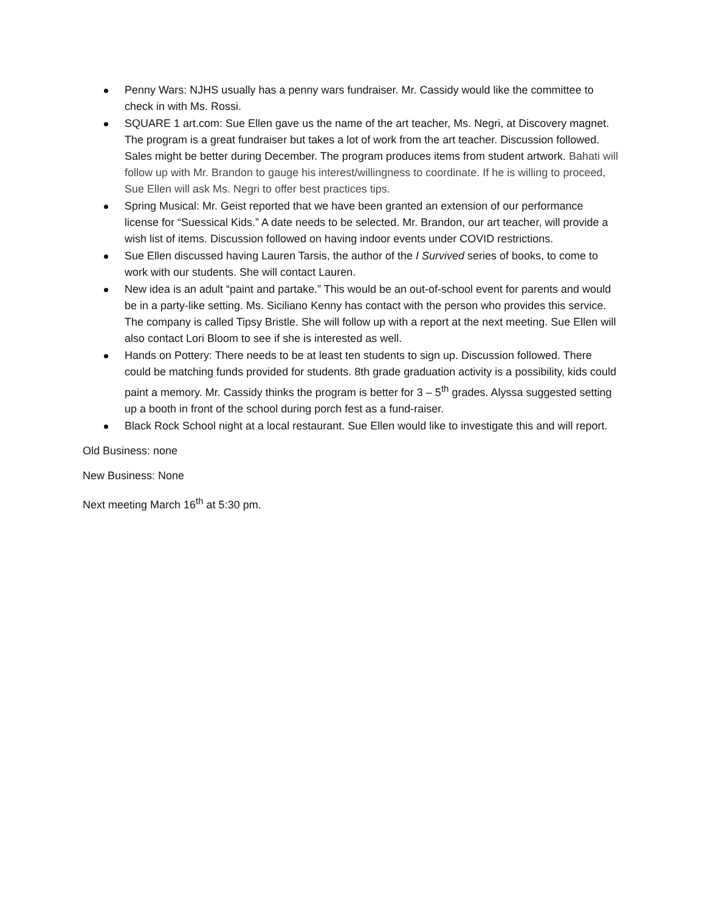Penny Wars: NJHS usually has a penny wars fundraiser. Mr. Cassidy would like the committee to check in with Ms. Rossi.
SQUARE 1 art.com: Sue Ellen gave us the name of the art teacher, Ms. Negri, at Discovery magnet. The program is a great fundraiser but takes a lot of work from the art teacher. Discussion followed. Sales might be better during December. The program produces items from student artwork. Bahati will follow up with Mr. Brandon to gauge his interest/willingness to coordinate. If he is willing to proceed, Sue Ellen will ask Ms. Negri to offer best practices tips.
Spring Musical: Mr. Geist reported that we have been granted an extension of our performance license for “Suessical Kids.” A date needs to be selected. Mr. Brandon, our art teacher, will provide a wish list of items. Discussion followed on having indoor events under COVID restrictions.
Sue Ellen discussed having Lauren Tarsis, the author of the I Survived series of books, to come to work with our students. She will contact Lauren.
New idea is an adult “paint and partake.” This would be an out-of-school event for parents and would be in a party-like setting. Ms. Siciliano Kenny has contact with the person who provides this service. The company is called Tipsy Bristle. She will follow up with a report at the next meeting. Sue Ellen will also contact Lori Bloom to see if she is interested as well.
Hands on Pottery: There needs to be at least ten students to sign up. Discussion followed. There could be matching funds provided for students. 8th grade graduation activity is a possibility, kids could paint a memory. Mr. Cassidy thinks the program is better for 3 – 5<sup>th</sup> grades. Alyssa suggested setting up a booth in front of the school during porch fest as a fund-raiser.
Black Rock School night at a local restaurant. Sue Ellen would like to investigate this and will report.
Old Business: none
New Business: None
Next meeting March 16<sup>th</sup> at 5:30 pm.